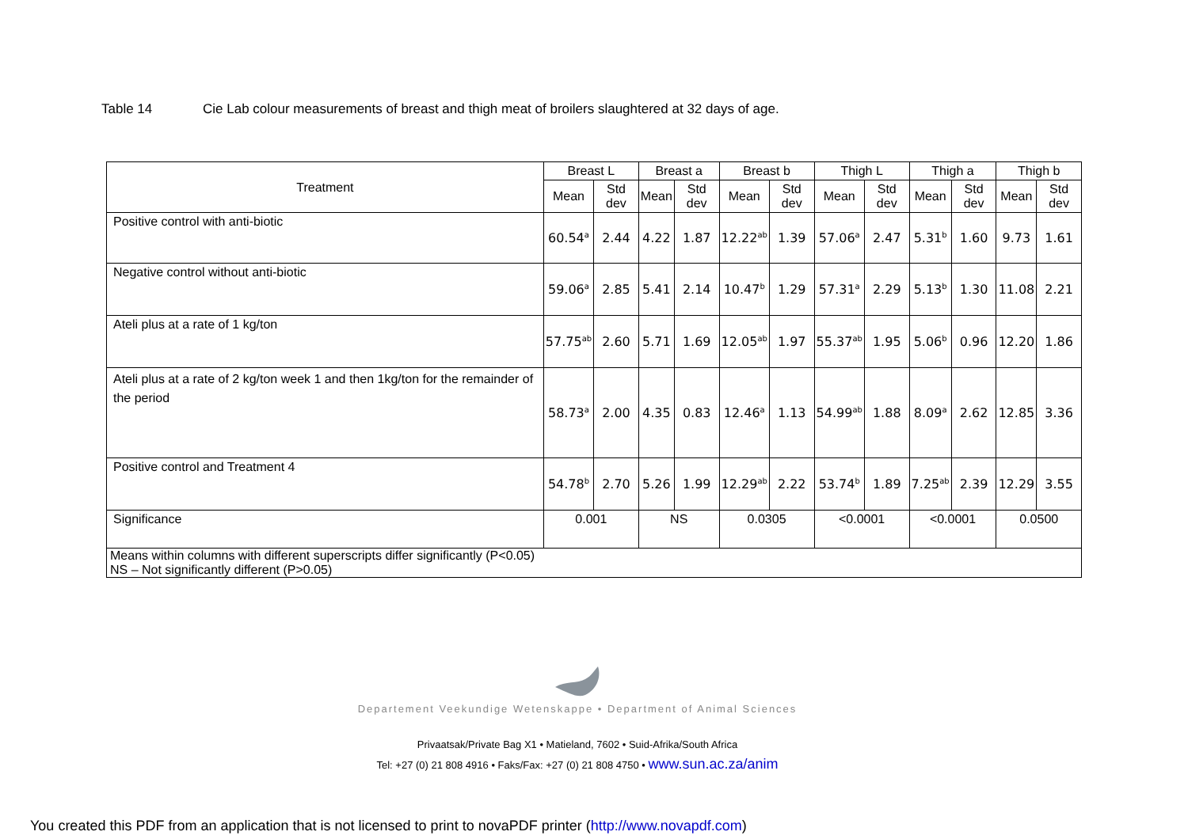Table 14 Cie Lab colour measurements of breast and thigh meat of broilers slaughtered at 32 days of age.
| Treatment | Breast L | | Breast a | | Breast b | | Thigh L | | Thigh a | | Thigh b | |
| --- | --- | --- | --- | --- | --- | --- | --- | --- | --- | --- | --- | --- |
| | Mean | Std dev | Mean | Std dev | Mean | Std dev | Mean | Std dev | Mean | Std dev | Mean | Std dev |
| Positive control with anti-biotic | 60.54<sup>a</sup> | 2.44 | 4.22 | 1.87 | 12.22<sup>ab</sup> | 1.39 | 57.06<sup>a</sup> | 2.47 | 5.31<sup>b</sup> | 1.60 | 9.73 | 1.61 |
| Negative control without anti-biotic | 59.06<sup>a</sup> | 2.85 | 5.41 | 2.14 | 10.47<sup>b</sup> | 1.29 | 57.31<sup>a</sup> | 2.29 | 5.13<sup>b</sup> | 1.30 | 11.08 | 2.21 |
| Ateli plus at a rate of 1 kg/ton | 57.75<sup>ab</sup> | 2.60 | 5.71 | 1.69 | 12.05<sup>ab</sup> | 1.97 | 55.37<sup>ab</sup> | 1.95 | 5.06<sup>b</sup> | 0.96 | 12.20 | 1.86 |
| Ateli plus at a rate of 2 kg/ton week 1 and then 1kg/ton for the remainder of the period | 58.73<sup>a</sup> | 2.00 | 4.35 | 0.83 | 12.46<sup>a</sup> | 1.13 | 54.99<sup>ab</sup> | 1.88 | 8.09<sup>a</sup> | 2.62 | 12.85 | 3.36 |
| Positive control and Treatment 4 | 54.78<sup>b</sup> | 2.70 | 5.26 | 1.99 | 12.29<sup>ab</sup> | 2.22 | 53.74<sup>b</sup> | 1.89 | 7.25<sup>ab</sup> | 2.39 | 12.29 | 3.55 |
| Significance | 0.001 | | NS | | 0.0305 | | <0.0001 | | <0.0001 | | 0.0500 | |
| Means within columns with different superscripts differ significantly (P<0.05) NS – Not significantly different (P>0.05) | | | | | | | | | | | | |
Departement Veekundige Wetenskappe • Department of Animal Sciences
Privaatsak/Private Bag X1 • Matieland, 7602 • Suid-Afrika/South Africa
Tel: +27 (0) 21 808 4916 • Faks/Fax: +27 (0) 21 808 4750 • www.sun.ac.za/anim
You created this PDF from an application that is not licensed to print to novaPDF printer (http://www.novapdf.com)